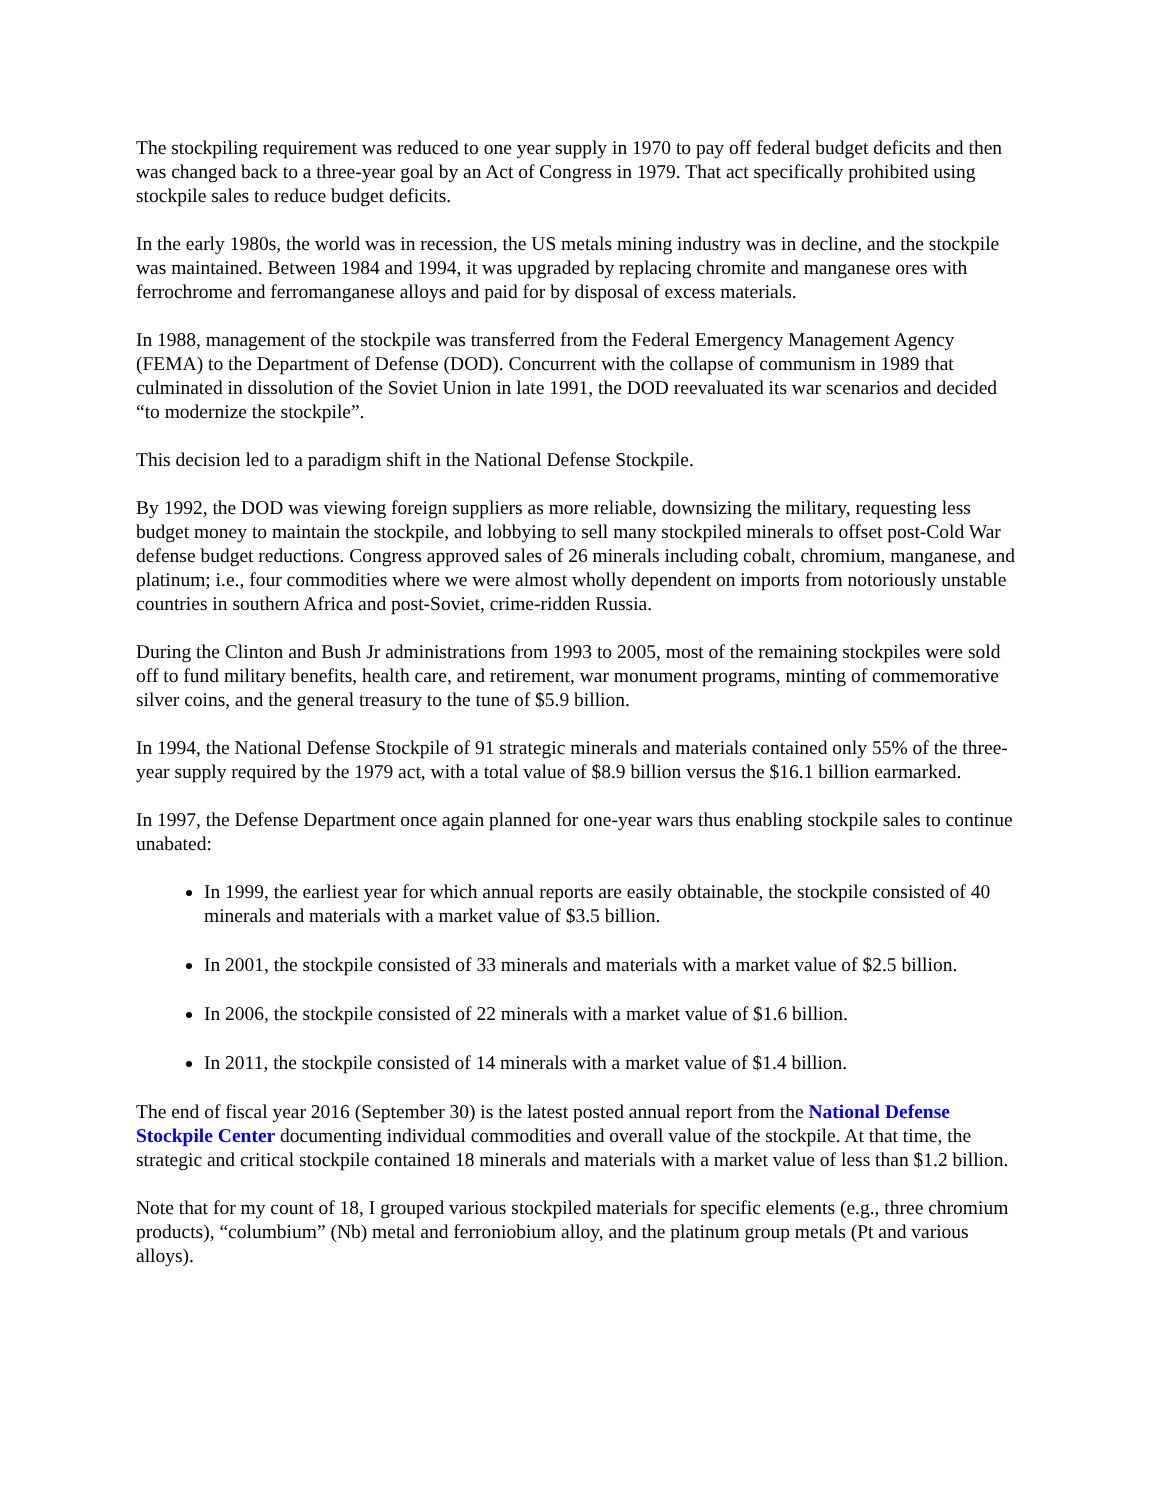The stockpiling requirement was reduced to one year supply in 1970 to pay off federal budget deficits and then was changed back to a three-year goal by an Act of Congress in 1979. That act specifically prohibited using stockpile sales to reduce budget deficits.
In the early 1980s, the world was in recession, the US metals mining industry was in decline, and the stockpile was maintained. Between 1984 and 1994, it was upgraded by replacing chromite and manganese ores with ferrochrome and ferromanganese alloys and paid for by disposal of excess materials.
In 1988, management of the stockpile was transferred from the Federal Emergency Management Agency (FEMA) to the Department of Defense (DOD). Concurrent with the collapse of communism in 1989 that culminated in dissolution of the Soviet Union in late 1991, the DOD reevaluated its war scenarios and decided “to modernize the stockpile”.
This decision led to a paradigm shift in the National Defense Stockpile.
By 1992, the DOD was viewing foreign suppliers as more reliable, downsizing the military, requesting less budget money to maintain the stockpile, and lobbying to sell many stockpiled minerals to offset post-Cold War defense budget reductions. Congress approved sales of 26 minerals including cobalt, chromium, manganese, and platinum; i.e., four commodities where we were almost wholly dependent on imports from notoriously unstable countries in southern Africa and post-Soviet, crime-ridden Russia.
During the Clinton and Bush Jr administrations from 1993 to 2005, most of the remaining stockpiles were sold off to fund military benefits, health care, and retirement, war monument programs, minting of commemorative silver coins, and the general treasury to the tune of $5.9 billion.
In 1994, the National Defense Stockpile of 91 strategic minerals and materials contained only 55% of the three-year supply required by the 1979 act, with a total value of $8.9 billion versus the $16.1 billion earmarked.
In 1997, the Defense Department once again planned for one-year wars thus enabling stockpile sales to continue unabated:
In 1999, the earliest year for which annual reports are easily obtainable, the stockpile consisted of 40 minerals and materials with a market value of $3.5 billion.
In 2001, the stockpile consisted of 33 minerals and materials with a market value of $2.5 billion.
In 2006, the stockpile consisted of 22 minerals with a market value of $1.6 billion.
In 2011, the stockpile consisted of 14 minerals with a market value of $1.4 billion.
The end of fiscal year 2016 (September 30) is the latest posted annual report from the National Defense Stockpile Center documenting individual commodities and overall value of the stockpile. At that time, the strategic and critical stockpile contained 18 minerals and materials with a market value of less than $1.2 billion.
Note that for my count of 18, I grouped various stockpiled materials for specific elements (e.g., three chromium products), “columbium” (Nb) metal and ferroniobium alloy, and the platinum group metals (Pt and various alloys).